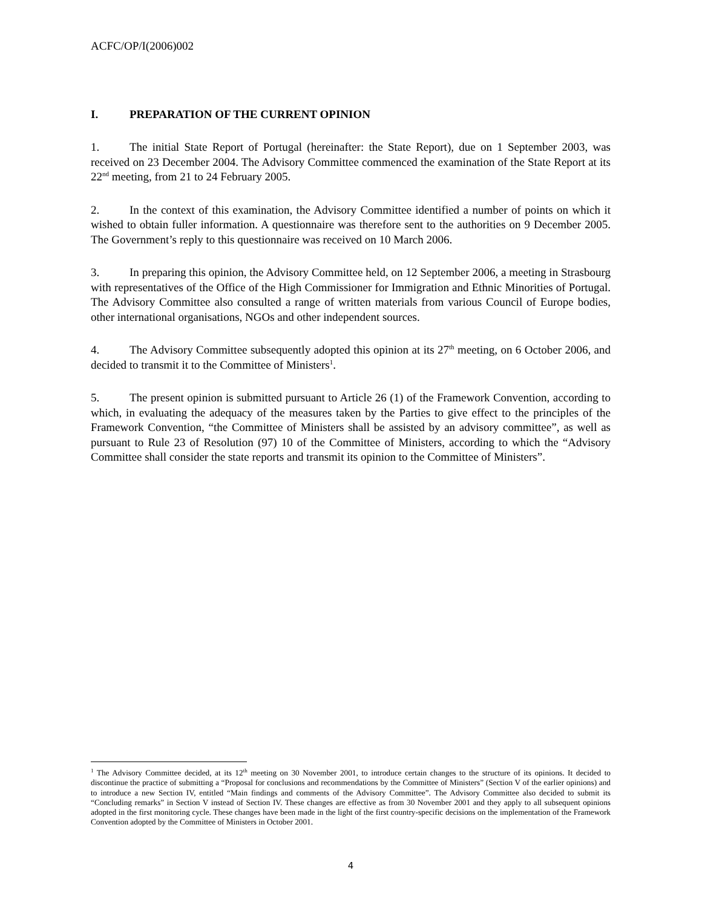ACFC/OP/I(2006)002
I. PREPARATION OF THE CURRENT OPINION
1. The initial State Report of Portugal (hereinafter: the State Report), due on 1 September 2003, was received on 23 December 2004. The Advisory Committee commenced the examination of the State Report at its 22<sup>nd</sup> meeting, from 21 to 24 February 2005.
2. In the context of this examination, the Advisory Committee identified a number of points on which it wished to obtain fuller information. A questionnaire was therefore sent to the authorities on 9 December 2005. The Government’s reply to this questionnaire was received on 10 March 2006.
3. In preparing this opinion, the Advisory Committee held, on 12 September 2006, a meeting in Strasbourg with representatives of the Office of the High Commissioner for Immigration and Ethnic Minorities of Portugal. The Advisory Committee also consulted a range of written materials from various Council of Europe bodies, other international organisations, NGOs and other independent sources.
4. The Advisory Committee subsequently adopted this opinion at its 27<sup>th</sup> meeting, on 6 October 2006, and decided to transmit it to the Committee of Ministers<sup>1</sup>.
5. The present opinion is submitted pursuant to Article 26 (1) of the Framework Convention, according to which, in evaluating the adequacy of the measures taken by the Parties to give effect to the principles of the Framework Convention, “the Committee of Ministers shall be assisted by an advisory committee”, as well as pursuant to Rule 23 of Resolution (97) 10 of the Committee of Ministers, according to which the “Advisory Committee shall consider the state reports and transmit its opinion to the Committee of Ministers”.
<sup>1</sup> The Advisory Committee decided, at its 12<sup>th</sup> meeting on 30 November 2001, to introduce certain changes to the structure of its opinions. It decided to discontinue the practice of submitting a “Proposal for conclusions and recommendations by the Committee of Ministers” (Section V of the earlier opinions) and to introduce a new Section IV, entitled “Main findings and comments of the Advisory Committee”. The Advisory Committee also decided to submit its “Concluding remarks” in Section V instead of Section IV. These changes are effective as from 30 November 2001 and they apply to all subsequent opinions adopted in the first monitoring cycle. These changes have been made in the light of the first country-specific decisions on the implementation of the Framework Convention adopted by the Committee of Ministers in October 2001.
4